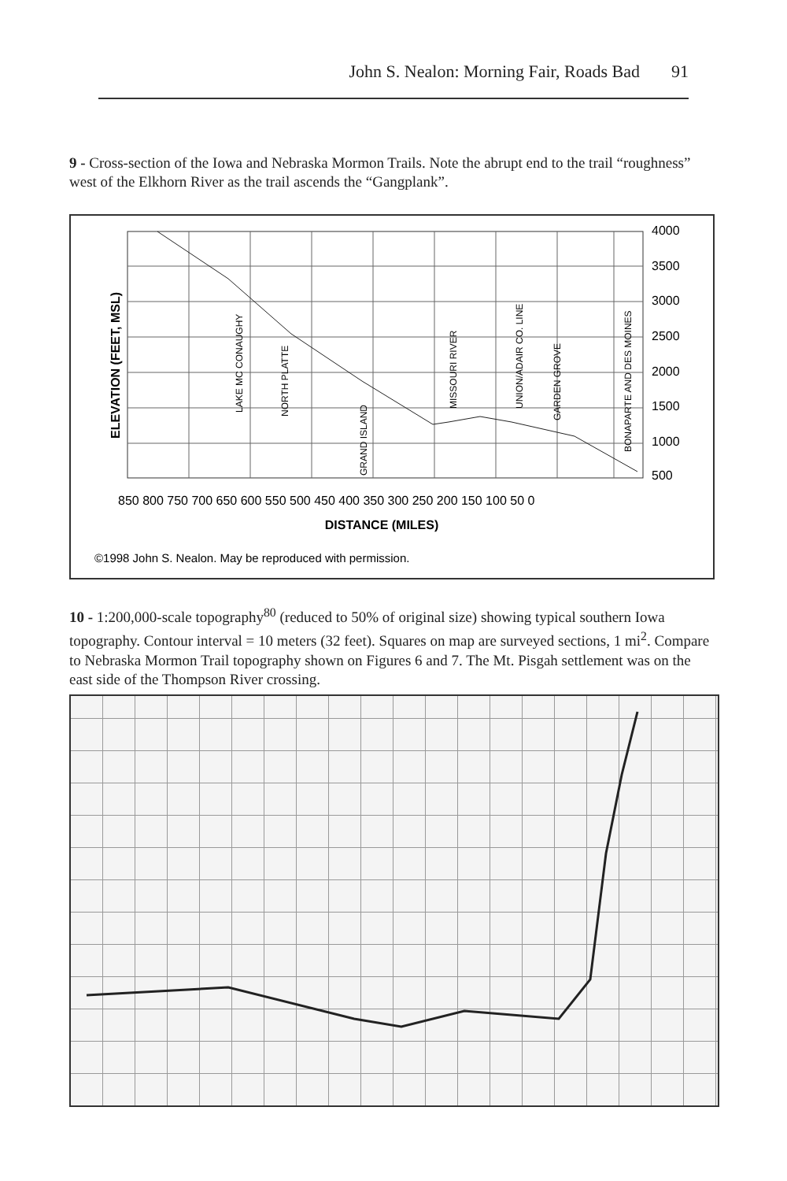John S. Nealon: Morning Fair, Roads Bad 91
9 - Cross-section of the Iowa and Nebraska Mormon Trails. Note the abrupt end to the trail “roughness” west of the Elkhorn River as the trail ascends the “Gangplank”.
ELEVATION (FEET, MSL)
LAKE MC CONAUGHY
NORTH PLATTE
GRAND ISLAND
MISSOURI RIVER
UNION/ADAIR CO. LINE
GARDEN GROVE
BONAPARTE AND DES MOINES
4000
3500
3000
2500
2000
1500
1000
500
850 800 750 700 650 600 550 500 450 400 350 300 250 200 150 100 50 0
DISTANCE (MILES)
©1998 John S. Nealon. May be reproduced with permission.
10 - 1:200,000-scale topography<sup>80</sup> (reduced to 50% of original size) showing typical southern Iowa topography. Contour interval = 10 meters (32 feet). Squares on map are surveyed sections, 1 mi<sup>2</sup>. Compare to Nebraska Mormon Trail topography shown on Figures 6 and 7. The Mt. Pisgah settlement was on the east side of the Thompson River crossing.